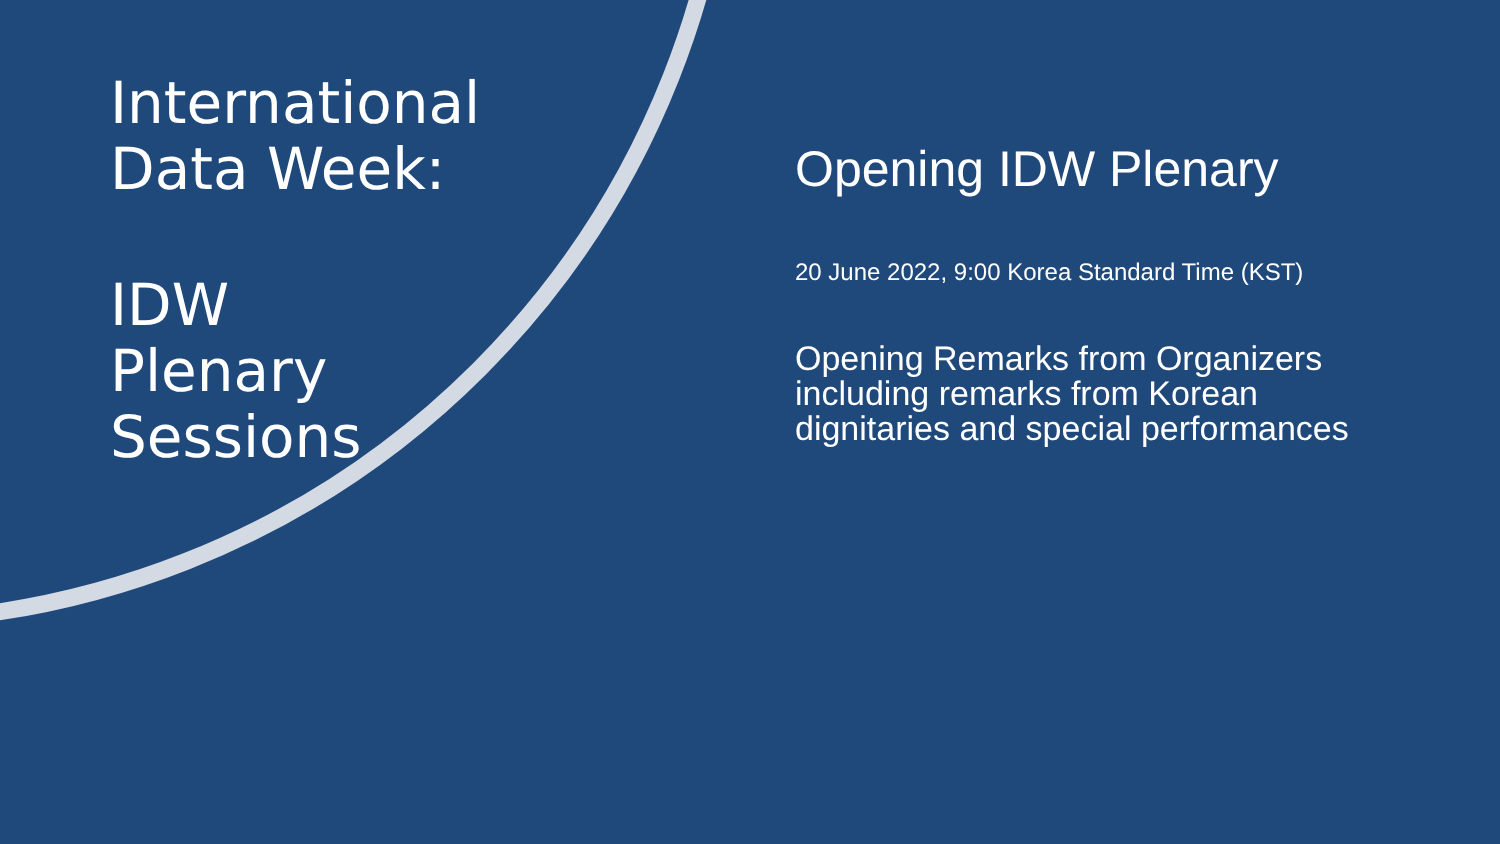International
Data Week:
IDW
Plenary
Sessions
Opening IDW Plenary
20 June 2022, 9:00 Korea Standard Time (KST)
Opening Remarks from Organizers including remarks from Korean dignitaries and special performances